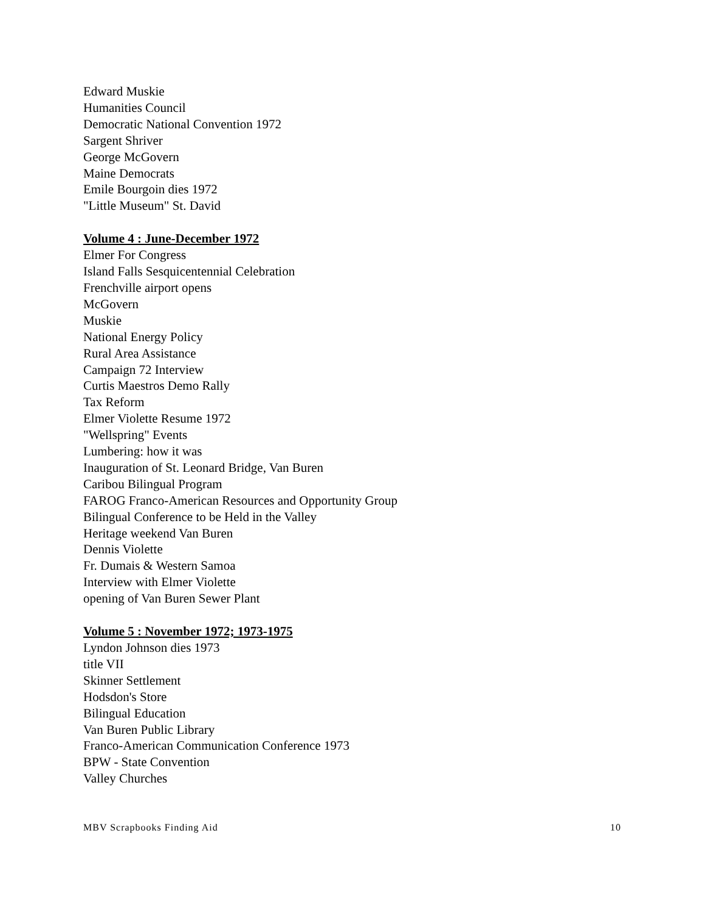Edward Muskie
Humanities Council
Democratic National Convention 1972
Sargent Shriver
George McGovern
Maine Democrats
Emile Bourgoin dies 1972
"Little Museum" St. David
Volume 4 : June-December 1972
Elmer For Congress
Island Falls Sesquicentennial Celebration
Frenchville airport opens
McGovern
Muskie
National Energy Policy
Rural Area Assistance
Campaign 72 Interview
Curtis Maestros Demo Rally
Tax Reform
Elmer Violette Resume 1972
"Wellspring" Events
Lumbering: how it was
Inauguration of St. Leonard Bridge, Van Buren
Caribou Bilingual Program
FAROG Franco-American Resources and Opportunity Group
Bilingual Conference to be Held in the Valley
Heritage weekend Van Buren
Dennis Violette
Fr. Dumais & Western Samoa
Interview with Elmer Violette
opening of Van Buren Sewer Plant
Volume 5 : November 1972; 1973-1975
Lyndon Johnson dies 1973
title VII
Skinner Settlement
Hodsdon's Store
Bilingual Education
Van Buren Public Library
Franco-American Communication Conference 1973
BPW - State Convention
Valley Churches
MBV Scrapbooks Finding Aid 10